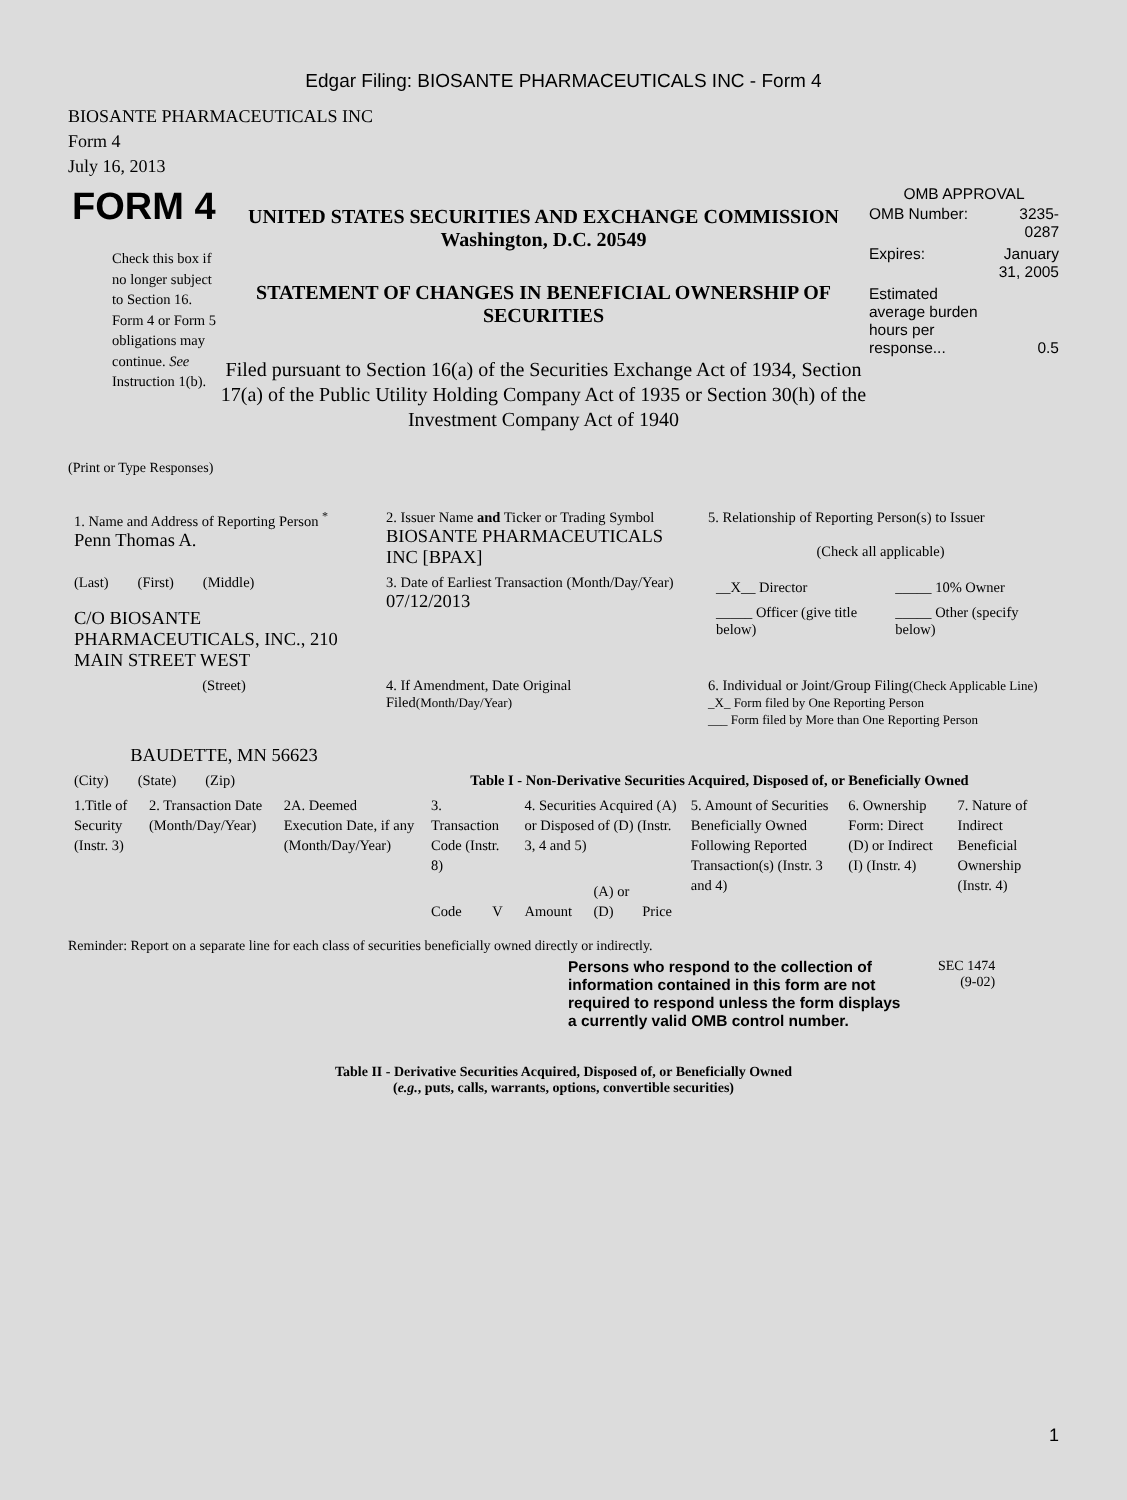Edgar Filing: BIOSANTE PHARMACEUTICALS INC - Form 4
BIOSANTE PHARMACEUTICALS INC
Form 4
July 16, 2013
FORM 4
Check this box if no longer subject to Section 16. Form 4 or Form 5 obligations may continue. See Instruction 1(b).
UNITED STATES SECURITIES AND EXCHANGE COMMISSION
Washington, D.C. 20549
STATEMENT OF CHANGES IN BENEFICIAL OWNERSHIP OF SECURITIES
Filed pursuant to Section 16(a) of the Securities Exchange Act of 1934, Section 17(a) of the Public Utility Holding Company Act of 1935 or Section 30(h) of the Investment Company Act of 1940
OMB APPROVAL
| OMB Number: | 3235-0287 |
| Expires: | January 31, 2005 |
| Estimated average burden hours per response... | 0.5 |
(Print or Type Responses)
| 1. Name and Address of Reporting Person <sup>*</sup> Penn Thomas A. | 2. Issuer Name and Ticker or Trading Symbol BIOSANTE PHARMACEUTICALS INC [BPAX] | 5. Relationship of Reporting Person(s) to Issuer (Check all applicable) |
| (Last) (First) (Middle) C/O BIOSANTE PHARMACEUTICALS, INC., 210 MAIN STREET WEST | 3. Date of Earliest Transaction (Month/Day/Year) 07/12/2013 | / __X__ Director / _____ 10% Owner / / _____ Officer (give title below) / _____ Other (specify below) / |
| (Street) BAUDETTE, MN 56623 | 4. If Amendment, Date Original Filed (Month/Day/Year) | 6. Individual or Joint/Group Filing (Check Applicable Line) _X_ Form filed by One Reporting Person ___ Form filed by More than One Reporting Person |
| (City) (State) (Zip) | Table I - Non-Derivative Securities Acquired, Disposed of, or Beneficially Owned | |
| 1.Title of Security (Instr. 3) | 2. Transaction Date (Month/Day/Year) | 2A. Deemed Execution Date, if any (Month/Day/Year) | 3. Transaction Code (Instr. 8) | | 4. Securities Acquired (A) or Disposed of (D) (Instr. 3, 4 and 5) | | | 5. Amount of Securities Beneficially Owned Following Reported Transaction(s) (Instr. 3 and 4) | 6. Ownership Form: Direct (D) or Indirect (I) (Instr. 4) | 7. Nature of Indirect Beneficial Ownership (Instr. 4) |
| --- | --- | --- | --- | --- | --- | --- | --- | --- | --- | --- |
| | | | Code | V | Amount | (A) or (D) | Price | | | |
Reminder: Report on a separate line for each class of securities beneficially owned directly or indirectly.
Persons who respond to the collection of information contained in this form are not required to respond unless the form displays a currently valid OMB control number.
SEC 1474
(9-02)
Table II - Derivative Securities Acquired, Disposed of, or Beneficially Owned
(e.g., puts, calls, warrants, options, convertible securities)
1